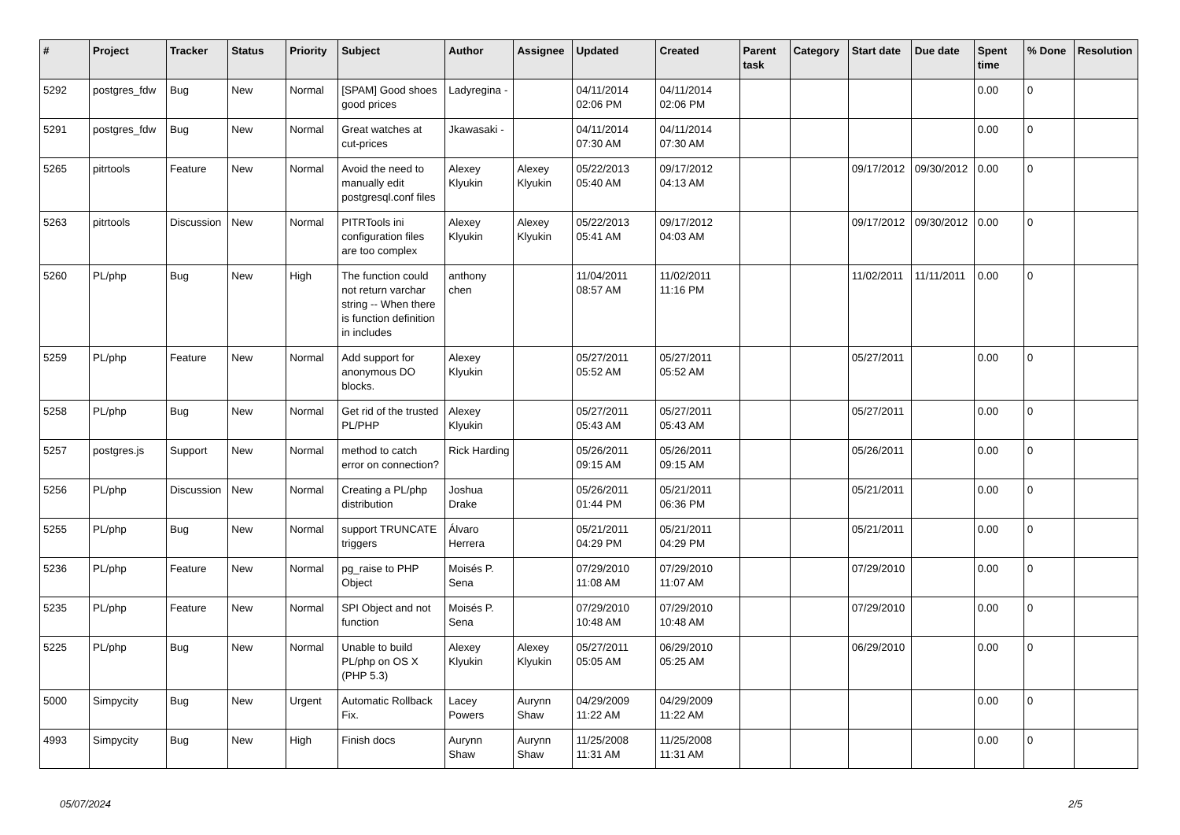| # | Project | Tracker | Status | Priority | Subject | Author | Assignee | Updated | Created | Parent task | Category | Start date | Due date | Spent time | % Done | Resolution |
| --- | --- | --- | --- | --- | --- | --- | --- | --- | --- | --- | --- | --- | --- | --- | --- | --- |
| 5292 | postgres_fdw | Bug | New | Normal | [SPAM] Good shoes good prices | Ladyregina - | | 04/11/2014 02:06 PM | 04/11/2014 02:06 PM | | | | | 0.00 | 0 | |
| 5291 | postgres_fdw | Bug | New | Normal | Great watches at cut-prices | Jkawasaki - | | 04/11/2014 07:30 AM | 04/11/2014 07:30 AM | | | | | 0.00 | 0 | |
| 5265 | pitrtools | Feature | New | Normal | Avoid the need to manually edit postgresql.conf files | Alexey Klyukin | Alexey Klyukin | 05/22/2013 05:40 AM | 09/17/2012 04:13 AM | | | 09/17/2012 | 09/30/2012 | 0.00 | 0 | |
| 5263 | pitrtools | Discussion | New | Normal | PITRTools ini configuration files are too complex | Alexey Klyukin | Alexey Klyukin | 05/22/2013 05:41 AM | 09/17/2012 04:03 AM | | | 09/17/2012 | 09/30/2012 | 0.00 | 0 | |
| 5260 | PL/php | Bug | New | High | The function could not return varchar string -- When there is function definition in includes | anthony chen | | 11/04/2011 08:57 AM | 11/02/2011 11:16 PM | | | 11/02/2011 | 11/11/2011 | 0.00 | 0 | |
| 5259 | PL/php | Feature | New | Normal | Add support for anonymous DO blocks. | Alexey Klyukin | | 05/27/2011 05:52 AM | 05/27/2011 05:52 AM | | | 05/27/2011 | | 0.00 | 0 | |
| 5258 | PL/php | Bug | New | Normal | Get rid of the trusted PL/PHP | Alexey Klyukin | | 05/27/2011 05:43 AM | 05/27/2011 05:43 AM | | | 05/27/2011 | | 0.00 | 0 | |
| 5257 | postgres.js | Support | New | Normal | method to catch error on connection? | Rick Harding | | 05/26/2011 09:15 AM | 05/26/2011 09:15 AM | | | 05/26/2011 | | 0.00 | 0 | |
| 5256 | PL/php | Discussion | New | Normal | Creating a PL/php distribution | Joshua Drake | | 05/26/2011 01:44 PM | 05/21/2011 06:36 PM | | | 05/21/2011 | | 0.00 | 0 | |
| 5255 | PL/php | Bug | New | Normal | support TRUNCATE triggers | Álvaro Herrera | | 05/21/2011 04:29 PM | 05/21/2011 04:29 PM | | | 05/21/2011 | | 0.00 | 0 | |
| 5236 | PL/php | Feature | New | Normal | pg_raise to PHP Object | Moisés P. Sena | | 07/29/2010 11:08 AM | 07/29/2010 11:07 AM | | | 07/29/2010 | | 0.00 | 0 | |
| 5235 | PL/php | Feature | New | Normal | SPI Object and not function | Moisés P. Sena | | 07/29/2010 10:48 AM | 07/29/2010 10:48 AM | | | 07/29/2010 | | 0.00 | 0 | |
| 5225 | PL/php | Bug | New | Normal | Unable to build PL/php on OS X (PHP 5.3) | Alexey Klyukin | Alexey Klyukin | 05/27/2011 05:05 AM | 06/29/2010 05:25 AM | | | 06/29/2010 | | 0.00 | 0 | |
| 5000 | Simpycity | Bug | New | Urgent | Automatic Rollback Fix. | Lacey Powers | Aurynn Shaw | 04/29/2009 11:22 AM | 04/29/2009 11:22 AM | | | | | 0.00 | 0 | |
| 4993 | Simpycity | Bug | New | High | Finish docs | Aurynn Shaw | Aurynn Shaw | 11/25/2008 11:31 AM | 11/25/2008 11:31 AM | | | | | 0.00 | 0 | |
05/07/2024 2/5